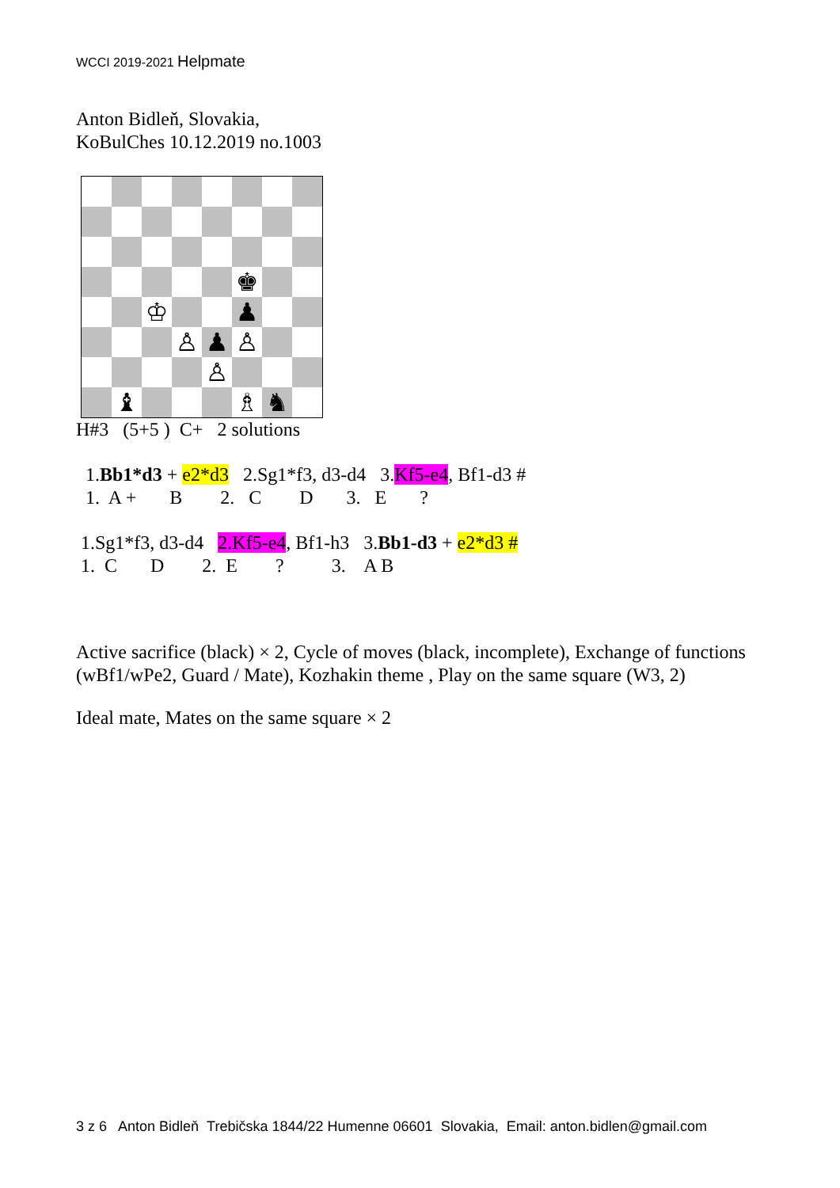WCCI 2019-2021 Helpmate
Anton Bidleň, Slovakia,
KoBulChes 10.12.2019 no.1003
♚
♔
♟
♙
♟
♙
♙
♝
♗
♞
H#3 (5+5 ) C+ 2 solutions
1.Bb1*d3 + e2*d3   2.Sg1*f3, d3-d4   3.Kf5-e4, Bf1-d3 #
1.  A +       B        2.   C        D       3.   E       ?
1.Sg1*f3, d3-d4   2.Kf5-e4, Bf1-h3   3.Bb1-d3 + e2*d3 #
1.  C       D        2.  E        ?          3.    A B
Active sacrifice (black) × 2, Cycle of moves (black, incomplete), Exchange of functions (wBf1/wPe2, Guard / Mate), Kozhakin theme , Play on the same square (W3, 2)
Ideal mate, Mates on the same square × 2
3 z 6 Anton Bidleň Trebičska 1844/22 Humenne 06601 Slovakia, Email: anton.bidlen@gmail.com